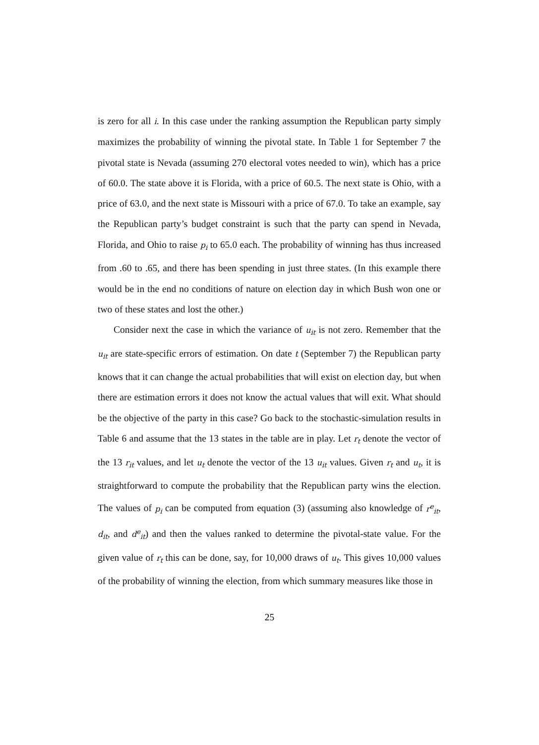is zero for all i. In this case under the ranking assumption the Republican party simply maximizes the probability of winning the pivotal state. In Table 1 for September 7 the pivotal state is Nevada (assuming 270 electoral votes needed to win), which has a price of 60.0. The state above it is Florida, with a price of 60.5. The next state is Ohio, with a price of 63.0, and the next state is Missouri with a price of 67.0. To take an example, say the Republican party’s budget constraint is such that the party can spend in Nevada, Florida, and Ohio to raise p<sub>i</sub> to 65.0 each. The probability of winning has thus increased from .60 to .65, and there has been spending in just three states. (In this example there would be in the end no conditions of nature on election day in which Bush won one or two of these states and lost the other.)
Consider next the case in which the variance of u<sub>it</sub> is not zero. Remember that the u<sub>it</sub> are state-specific errors of estimation. On date t (September 7) the Republican party knows that it can change the actual probabilities that will exist on election day, but when there are estimation errors it does not know the actual values that will exit. What should be the objective of the party in this case? Go back to the stochastic-simulation results in Table 6 and assume that the 13 states in the table are in play. Let r<sub>t</sub> denote the vector of the 13 r<sub>it</sub> values, and let u<sub>t</sub> denote the vector of the 13 u<sub>it</sub> values. Given r<sub>t</sub> and u<sub>t</sub>, it is straightforward to compute the probability that the Republican party wins the election. The values of p<sub>i</sub> can be computed from equation (3) (assuming also knowledge of r<sup>e</sup><sub>it</sub>, d<sub>it</sub>, and d<sup>e</sup><sub>it</sub>) and then the values ranked to determine the pivotal-state value. For the given value of r<sub>t</sub> this can be done, say, for 10,000 draws of u<sub>t</sub>. This gives 10,000 values of the probability of winning the election, from which summary measures like those in
25